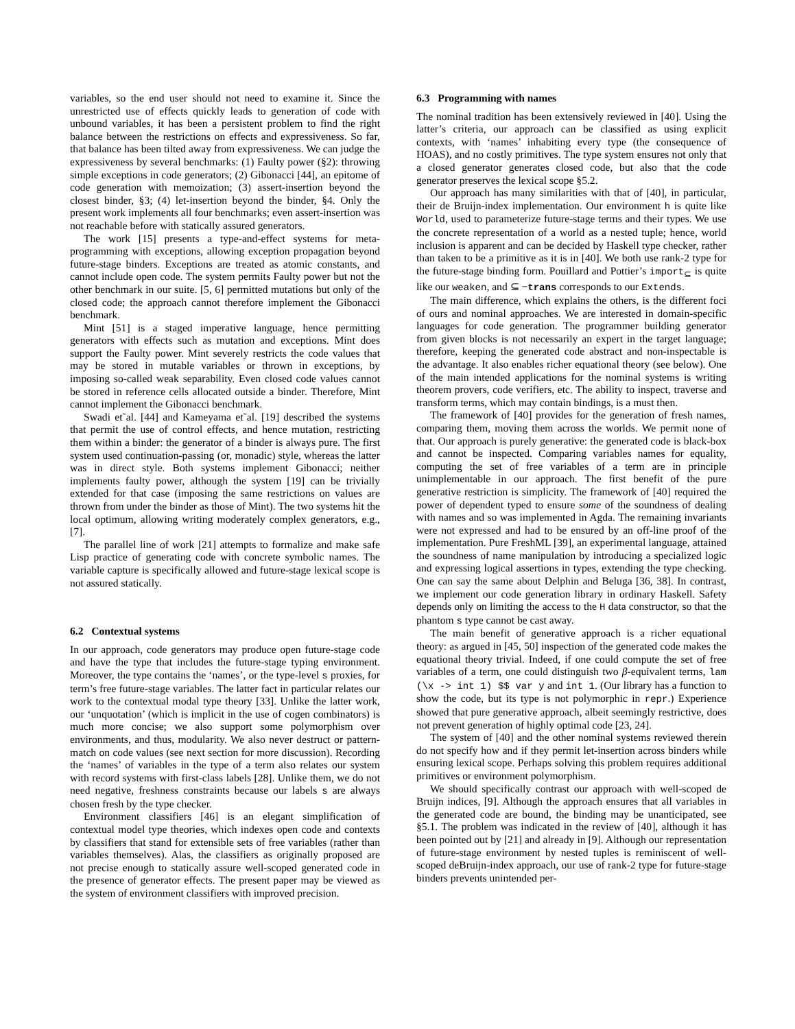variables, so the end user should not need to examine it. Since the unrestricted use of effects quickly leads to generation of code with unbound variables, it has been a persistent problem to find the right balance between the restrictions on effects and expressiveness. So far, that balance has been tilted away from expressiveness. We can judge the expressiveness by several benchmarks: (1) Faulty power (§2): throwing simple exceptions in code generators; (2) Gibonacci [44], an epitome of code generation with memoization; (3) assert-insertion beyond the closest binder, §3; (4) let-insertion beyond the binder, §4. Only the present work implements all four benchmarks; even assert-insertion was not reachable before with statically assured generators.
The work [15] presents a type-and-effect systems for meta-programming with exceptions, allowing exception propagation beyond future-stage binders. Exceptions are treated as atomic constants, and cannot include open code. The system permits Faulty power but not the other benchmark in our suite. [5, 6] permitted mutations but only of the closed code; the approach cannot therefore implement the Gibonacci benchmark.
Mint [51] is a staged imperative language, hence permitting generators with effects such as mutation and exceptions. Mint does support the Faulty power. Mint severely restricts the code values that may be stored in mutable variables or thrown in exceptions, by imposing so-called weak separability. Even closed code values cannot be stored in reference cells allocated outside a binder. Therefore, Mint cannot implement the Gibonacci benchmark.
Swadi et˜al. [44] and Kameyama et˜al. [19] described the systems that permit the use of control effects, and hence mutation, restricting them within a binder: the generator of a binder is always pure. The first system used continuation-passing (or, monadic) style, whereas the latter was in direct style. Both systems implement Gibonacci; neither implements faulty power, although the system [19] can be trivially extended for that case (imposing the same restrictions on values are thrown from under the binder as those of Mint). The two systems hit the local optimum, allowing writing moderately complex generators, e.g., [7].
The parallel line of work [21] attempts to formalize and make safe Lisp practice of generating code with concrete symbolic names. The variable capture is specifically allowed and future-stage lexical scope is not assured statically.
6.2 Contextual systems
In our approach, code generators may produce open future-stage code and have the type that includes the future-stage typing environment. Moreover, the type contains the ‘names’, or the type-level s proxies, for term’s free future-stage variables. The latter fact in particular relates our work to the contextual modal type theory [33]. Unlike the latter work, our ‘unquotation’ (which is implicit in the use of cogen combinators) is much more concise; we also support some polymorphism over environments, and thus, modularity. We also never destruct or pattern-match on code values (see next section for more discussion). Recording the ‘names’ of variables in the type of a term also relates our system with record systems with first-class labels [28]. Unlike them, we do not need negative, freshness constraints because our labels s are always chosen fresh by the type checker.
Environment classifiers [46] is an elegant simplification of contextual model type theories, which indexes open code and contexts by classifiers that stand for extensible sets of free variables (rather than variables themselves). Alas, the classifiers as originally proposed are not precise enough to statically assure well-scoped generated code in the presence of generator effects. The present paper may be viewed as the system of environment classifiers with improved precision.
6.3 Programming with names
The nominal tradition has been extensively reviewed in [40]. Using the latter’s criteria, our approach can be classified as using explicit contexts, with ‘names’ inhabiting every type (the consequence of HOAS), and no costly primitives. The type system ensures not only that a closed generator generates closed code, but also that the code generator preserves the lexical scope §5.2.
Our approach has many similarities with that of [40], in particular, their de Bruijn-index implementation. Our environment h is quite like World, used to parameterize future-stage terms and their types. We use the concrete representation of a world as a nested tuple; hence, world inclusion is apparent and can be decided by Haskell type checker, rather than taken to be a primitive as it is in [40]. We both use rank-2 type for the future-stage binding form. Pouillard and Pottier’s import<sub>⊆</sub> is quite like our weaken, and ⊆ −trans corresponds to our Extends.
The main difference, which explains the others, is the different foci of ours and nominal approaches. We are interested in domain-specific languages for code generation. The programmer building generator from given blocks is not necessarily an expert in the target language; therefore, keeping the generated code abstract and non-inspectable is the advantage. It also enables richer equational theory (see below). One of the main intended applications for the nominal systems is writing theorem provers, code verifiers, etc. The ability to inspect, traverse and transform terms, which may contain bindings, is a must then.
The framework of [40] provides for the generation of fresh names, comparing them, moving them across the worlds. We permit none of that. Our approach is purely generative: the generated code is black-box and cannot be inspected. Comparing variables names for equality, computing the set of free variables of a term are in principle unimplementable in our approach. The first benefit of the pure generative restriction is simplicity. The framework of [40] required the power of dependent typed to ensure some of the soundness of dealing with names and so was implemented in Agda. The remaining invariants were not expressed and had to be ensured by an off-line proof of the implementation. Pure FreshML [39], an experimental language, attained the soundness of name manipulation by introducing a specialized logic and expressing logical assertions in types, extending the type checking. One can say the same about Delphin and Beluga [36, 38]. In contrast, we implement our code generation library in ordinary Haskell. Safety depends only on limiting the access to the H data constructor, so that the phantom s type cannot be cast away.
The main benefit of generative approach is a richer equational theory: as argued in [45, 50] inspection of the generated code makes the equational theory trivial. Indeed, if one could compute the set of free variables of a term, one could distinguish two β-equivalent terms, lam (\x -> int 1) $$ var y and int 1. (Our library has a function to show the code, but its type is not polymorphic in repr.) Experience showed that pure generative approach, albeit seemingly restrictive, does not prevent generation of highly optimal code [23, 24].
The system of [40] and the other nominal systems reviewed therein do not specify how and if they permit let-insertion across binders while ensuring lexical scope. Perhaps solving this problem requires additional primitives or environment polymorphism.
We should specifically contrast our approach with well-scoped de Bruijn indices, [9]. Although the approach ensures that all variables in the generated code are bound, the binding may be unanticipated, see §5.1. The problem was indicated in the review of [40], although it has been pointed out by [21] and already in [9]. Although our representation of future-stage environment by nested tuples is reminiscent of well-scoped deBruijn-index approach, our use of rank-2 type for future-stage binders prevents unintended per-